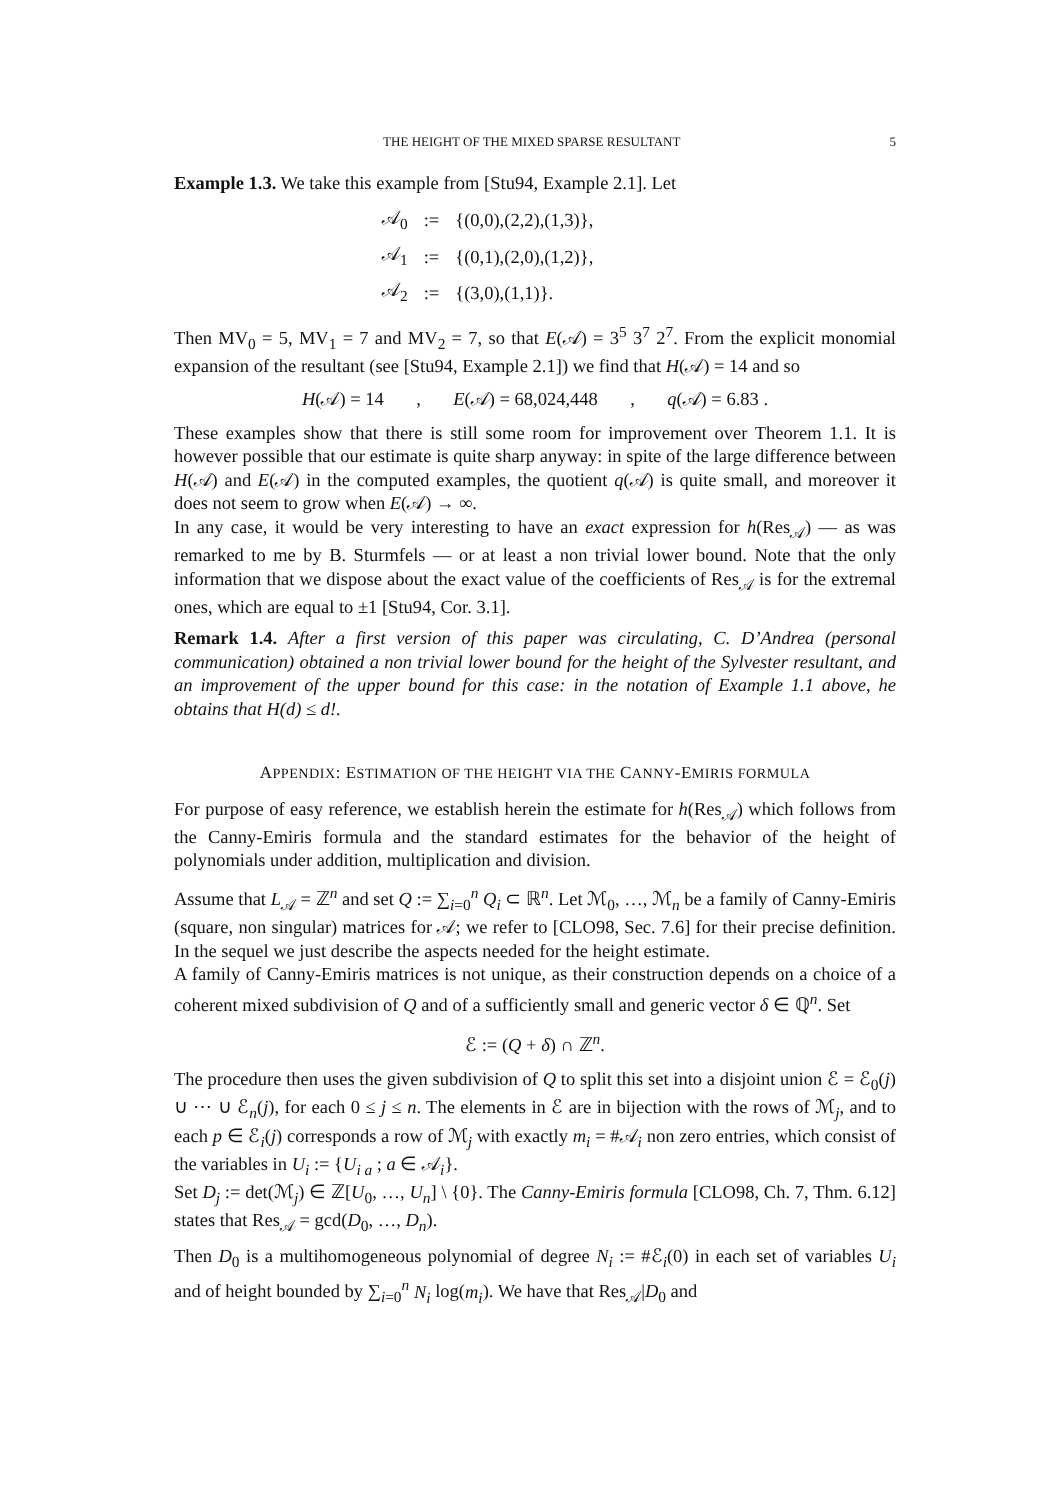THE HEIGHT OF THE MIXED SPARSE RESULTANT 5
Example 1.3. We take this example from [Stu94, Example 2.1]. Let
| 𝒜<sub>0</sub> | := | {(0,0),(2,2),(1,3)}, |
| 𝒜<sub>1</sub> | := | {(0,1),(2,0),(1,2)}, |
| 𝒜<sub>2</sub> | := | {(3,0),(1,1)}. |
Then MV<sub>0</sub> = 5, MV<sub>1</sub> = 7 and MV<sub>2</sub> = 7, so that E(𝒜) = 3<sup>5</sup> 3<sup>7</sup> 2<sup>7</sup>. From the explicit monomial expansion of the resultant (see [Stu94, Example 2.1]) we find that H(𝒜) = 14 and so
H(𝒜) = 14 , E(𝒜) = 68,024,448 , q(𝒜) = 6.83 .
These examples show that there is still some room for improvement over Theorem 1.1. It is however possible that our estimate is quite sharp anyway: in spite of the large difference between H(𝒜) and E(𝒜) in the computed examples, the quotient q(𝒜) is quite small, and moreover it does not seem to grow when E(𝒜) → ∞.
In any case, it would be very interesting to have an exact expression for h(Res<sub>𝒜</sub>) — as was remarked to me by B. Sturmfels — or at least a non trivial lower bound. Note that the only information that we dispose about the exact value of the coefficients of Res<sub>𝒜</sub> is for the extremal ones, which are equal to ±1 [Stu94, Cor. 3.1].
Remark 1.4. After a first version of this paper was circulating, C. D’Andrea (personal communication) obtained a non trivial lower bound for the height of the Sylvester resultant, and an improvement of the upper bound for this case: in the notation of Example 1.1 above, he obtains that H(d) ≤ d!.
APPENDIX: ESTIMATION OF THE HEIGHT VIA THE CANNY-EMIRIS FORMULA
For purpose of easy reference, we establish herein the estimate for h(Res<sub>𝒜</sub>) which follows from the Canny-Emiris formula and the standard estimates for the behavior of the height of polynomials under addition, multiplication and division.
Assume that L<sub>𝒜</sub> = ℤ<sup>n</sup> and set Q := ∑<sub>i=0</sub><sup>n</sup> Q<sub>i</sub> ⊂ ℝ<sup>n</sup>. Let ℳ<sub>0</sub>, …, ℳ<sub>n</sub> be a family of Canny-Emiris (square, non singular) matrices for 𝒜; we refer to [CLO98, Sec. 7.6] for their precise definition. In the sequel we just describe the aspects needed for the height estimate.
A family of Canny-Emiris matrices is not unique, as their construction depends on a choice of a coherent mixed subdivision of Q and of a sufficiently small and generic vector δ ∈ ℚ<sup>n</sup>. Set
ℰ := (Q + δ) ∩ ℤ<sup>n</sup>.
The procedure then uses the given subdivision of Q to split this set into a disjoint union ℰ = ℰ<sub>0</sub>(j) ∪ ⋯ ∪ ℰ<sub>n</sub>(j), for each 0 ≤ j ≤ n. The elements in ℰ are in bijection with the rows of ℳ<sub>j</sub>, and to each p ∈ ℰ<sub>i</sub>(j) corresponds a row of ℳ<sub>j</sub> with exactly m<sub>i</sub> = #𝒜<sub>i</sub> non zero entries, which consist of the variables in U<sub>i</sub> := {U<sub>i a</sub> ; a ∈ 𝒜<sub>i</sub>}.
Set D<sub>j</sub> := det(ℳ<sub>j</sub>) ∈ ℤ[U<sub>0</sub>, …, U<sub>n</sub>] \ {0}. The Canny-Emiris formula [CLO98, Ch. 7, Thm. 6.12] states that Res<sub>𝒜</sub> = gcd(D<sub>0</sub>, …, D<sub>n</sub>).
Then D<sub>0</sub> is a multihomogeneous polynomial of degree N<sub>i</sub> := #ℰ<sub>i</sub>(0) in each set of variables U<sub>i</sub> and of height bounded by ∑<sub>i=0</sub><sup>n</sup> N<sub>i</sub> log(m<sub>i</sub>). We have that Res<sub>𝒜</sub>|D<sub>0</sub> and